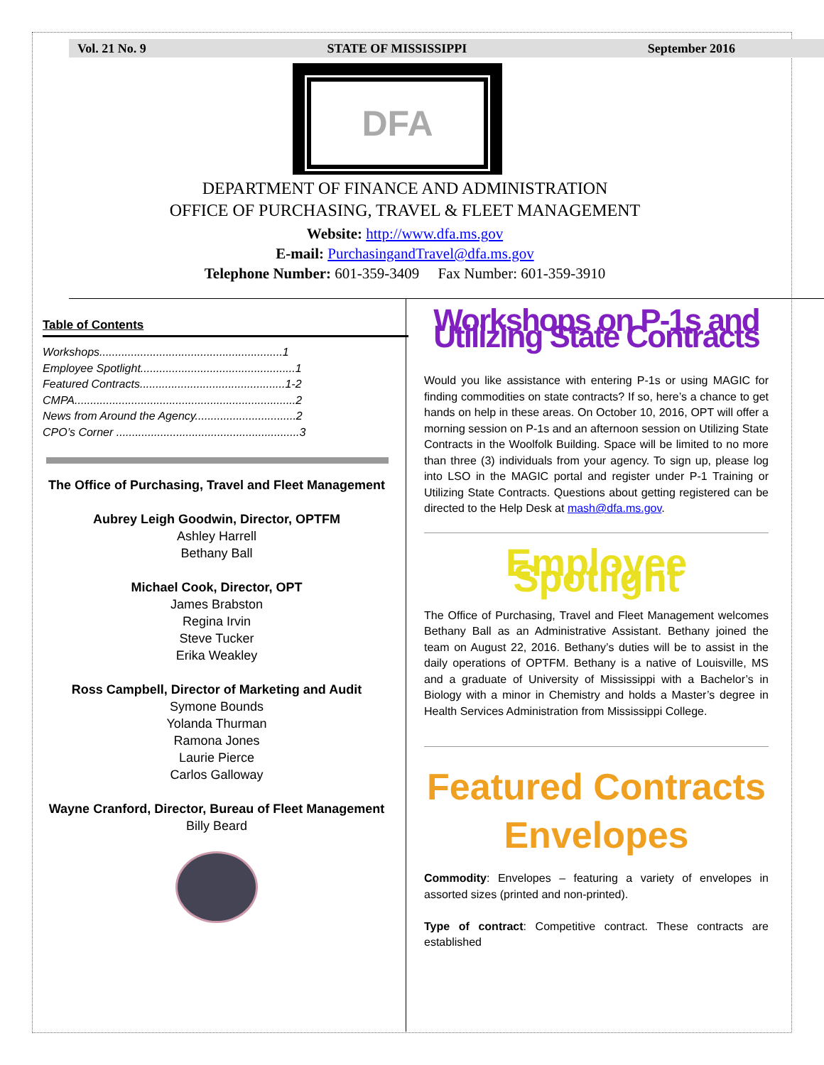Vol. 21 No. 9 STATE OF MISSISSIPPI September 2016
DFA
DEPARTMENT OF FINANCE AND ADMINISTRATION
OFFICE OF PURCHASING, TRAVEL & FLEET MANAGEMENT
Website: http://www.dfa.ms.gov
E-mail: PurchasingandTravel@dfa.ms.gov
Telephone Number: 601-359-3409 Fax Number: 601-359-3910
Table of Contents
Workshops..........................................................1
Employee Spotlight.................................................1
Featured Contracts..............................................1-2
CMPA......................................................................2
News from Around the Agency................................2
CPO’s Corner ..........................................................3
The Office of Purchasing, Travel and Fleet Management
Aubrey Leigh Goodwin, Director, OPTFM
Ashley Harrell
Bethany Ball
Michael Cook, Director, OPT
James Brabston
Regina Irvin
Steve Tucker
Erika Weakley
Ross Campbell, Director of Marketing and Audit
Symone Bounds
Yolanda Thurman
Ramona Jones
Laurie Pierce
Carlos Galloway
Wayne Cranford, Director, Bureau of Fleet Management
Billy Beard
Workshops on P-1s and Utilizing State Contracts
Would you like assistance with entering P-1s or using MAGIC for finding commodities on state contracts? If so, here’s a chance to get hands on help in these areas. On October 10, 2016, OPT will offer a morning session on P-1s and an afternoon session on Utilizing State Contracts in the Woolfolk Building. Space will be limited to no more than three (3) individuals from your agency. To sign up, please log into LSO in the MAGIC portal and register under P-1 Training or Utilizing State Contracts. Questions about getting registered can be directed to the Help Desk at mash@dfa.ms.gov.
Employee Spotlight
The Office of Purchasing, Travel and Fleet Management welcomes Bethany Ball as an Administrative Assistant. Bethany joined the team on August 22, 2016. Bethany’s duties will be to assist in the daily operations of OPTFM. Bethany is a native of Louisville, MS and a graduate of University of Mississippi with a Bachelor’s in Biology with a minor in Chemistry and holds a Master’s degree in Health Services Administration from Mississippi College.
Featured Contracts
Envelopes
Commodity: Envelopes – featuring a variety of envelopes in assorted sizes (printed and non-printed).
Type of contract: Competitive contract. These contracts are established